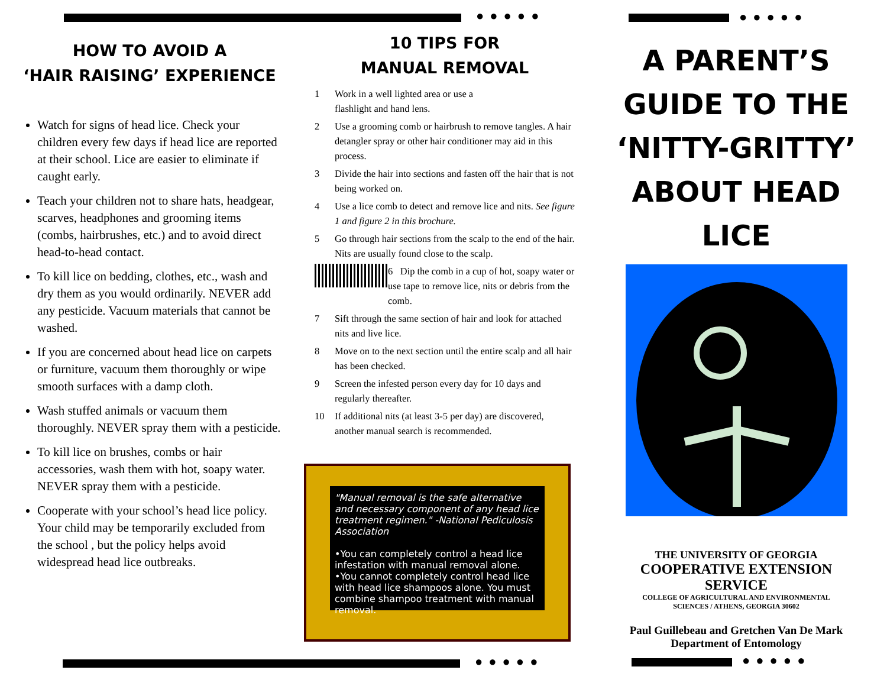●●●●● ●●●●●
●●●●● ●●●●●
HOW TO AVOID A
‘HAIR RAISING’ EXPERIENCE
Watch for signs of head lice. Check your children every few days if head lice are reported at their school. Lice are easier to eliminate if caught early.
Teach your children not to share hats, headgear, scarves, headphones and grooming items (combs, hairbrushes, etc.) and to avoid direct head-to-head contact.
To kill lice on bedding, clothes, etc., wash and dry them as you would ordinarily. NEVER add any pesticide. Vacuum materials that cannot be washed.
If you are concerned about head lice on carpets or furniture, vacuum them thoroughly or wipe smooth surfaces with a damp cloth.
Wash stuffed animals or vacuum them thoroughly. NEVER spray them with a pesticide.
To kill lice on brushes, combs or hair accessories, wash them with hot, soapy water. NEVER spray them with a pesticide.
Cooperate with your school’s head lice policy. Your child may be temporarily excluded from the school , but the policy helps avoid widespread head lice outbreaks.
10 TIPS FOR
MANUAL REMOVAL
1 Work in a well lighted area or use a flashlight and hand lens.
2 Use a grooming comb or hairbrush to remove tangles. A hair detangler spray or other hair conditioner may aid in this process.
3 Divide the hair into sections and fasten off the hair that is not being worked on.
4 Use a lice comb to detect and remove lice and nits. See figure 1 and figure 2 in this brochure.
5 Go through hair sections from the scalp to the end of the hair. Nits are usually found close to the scalp.
6 Dip the comb in a cup of hot, soapy water or use tape to remove lice, nits or debris from the comb.
7 Sift through the same section of hair and look for attached nits and live lice.
8 Move on to the next section until the entire scalp and all hair has been checked.
9 Screen the infested person every day for 10 days and regularly thereafter.
10 If additional nits (at least 3-5 per day) are discovered, another manual search is recommended.
"Manual removal is the safe alternative and necessary component of any head lice treatment regimen." -National Pediculosis Association
•You can completely control a head lice infestation with manual removal alone.
•You cannot completely control head lice with head lice shampoos alone. You must combine shampoo treatment with manual removal.
A PARENT’S GUIDE TO THE ‘NITTY-GRITTY’ ABOUT HEAD LICE
THE UNIVERSITY OF GEORGIA
COOPERATIVE EXTENSION SERVICE
COLLEGE OF AGRICULTURAL AND ENVIRONMENTAL
SCIENCES / ATHENS, GEORGIA 30602
Paul Guillebeau and Gretchen Van De Mark
Department of Entomology